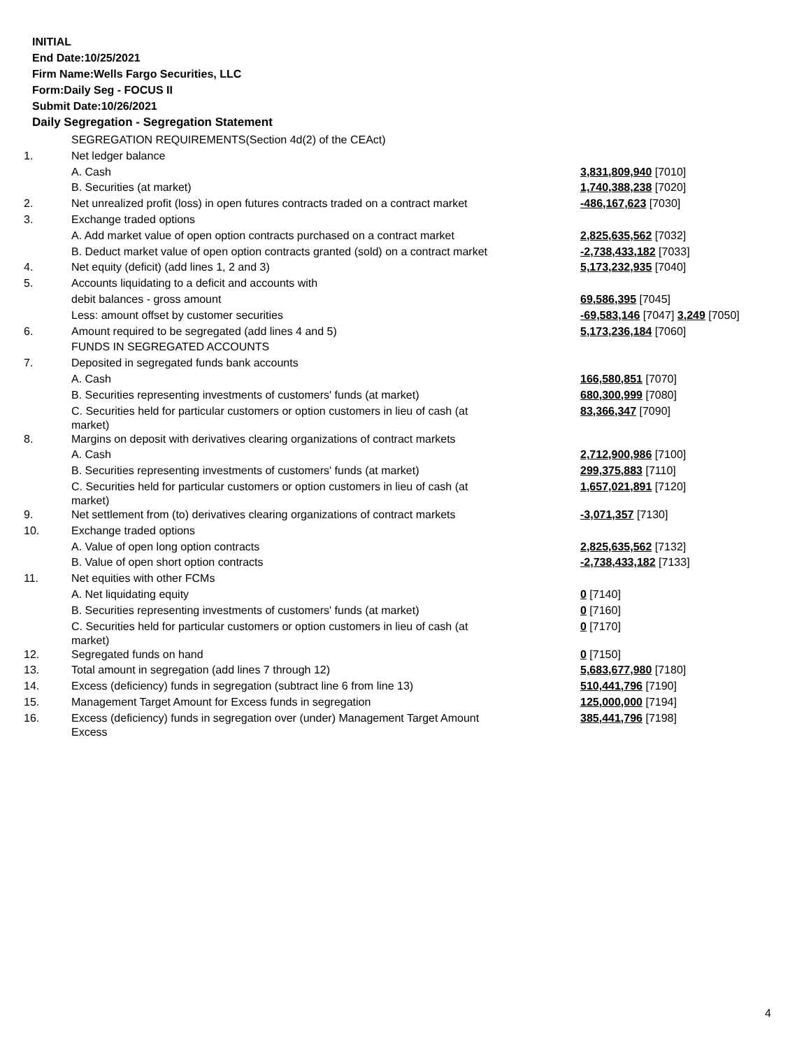INITIAL
End Date:10/25/2021
Firm Name:Wells Fargo Securities, LLC
Form:Daily Seg - FOCUS II
Submit Date:10/26/2021
Daily Segregation - Segregation Statement
| | SEGREGATION REQUIREMENTS(Section 4d(2) of the CEAct) | |
| 1. | Net ledger balance | |
| | A. Cash | 3,831,809,940 [7010] |
| | B. Securities (at market) | 1,740,388,238 [7020] |
| 2. | Net unrealized profit (loss) in open futures contracts traded on a contract market | -486,167,623 [7030] |
| 3. | Exchange traded options | |
| | A. Add market value of open option contracts purchased on a contract market | 2,825,635,562 [7032] |
| | B. Deduct market value of open option contracts granted (sold) on a contract market | -2,738,433,182 [7033] |
| 4. | Net equity (deficit) (add lines 1, 2 and 3) | 5,173,232,935 [7040] |
| 5. | Accounts liquidating to a deficit and accounts with | |
| | debit balances - gross amount | 69,586,395 [7045] |
| | Less: amount offset by customer securities | -69,583,146 [7047] 3,249 [7050] |
| 6. | Amount required to be segregated (add lines 4 and 5) | 5,173,236,184 [7060] |
| | FUNDS IN SEGREGATED ACCOUNTS | |
| 7. | Deposited in segregated funds bank accounts | |
| | A. Cash | 166,580,851 [7070] |
| | B. Securities representing investments of customers' funds (at market) | 680,300,999 [7080] |
| | C. Securities held for particular customers or option customers in lieu of cash (at market) | 83,366,347 [7090] |
| 8. | Margins on deposit with derivatives clearing organizations of contract markets | |
| | A. Cash | 2,712,900,986 [7100] |
| | B. Securities representing investments of customers' funds (at market) | 299,375,883 [7110] |
| | C. Securities held for particular customers or option customers in lieu of cash (at market) | 1,657,021,891 [7120] |
| 9. | Net settlement from (to) derivatives clearing organizations of contract markets | -3,071,357 [7130] |
| 10. | Exchange traded options | |
| | A. Value of open long option contracts | 2,825,635,562 [7132] |
| | B. Value of open short option contracts | -2,738,433,182 [7133] |
| 11. | Net equities with other FCMs | |
| | A. Net liquidating equity | 0 [7140] |
| | B. Securities representing investments of customers' funds (at market) | 0 [7160] |
| | C. Securities held for particular customers or option customers in lieu of cash (at market) | 0 [7170] |
| 12. | Segregated funds on hand | 0 [7150] |
| 13. | Total amount in segregation (add lines 7 through 12) | 5,683,677,980 [7180] |
| 14. | Excess (deficiency) funds in segregation (subtract line 6 from line 13) | 510,441,796 [7190] |
| 15. | Management Target Amount for Excess funds in segregation | 125,000,000 [7194] |
| 16. | Excess (deficiency) funds in segregation over (under) Management Target Amount Excess | 385,441,796 [7198] |
4